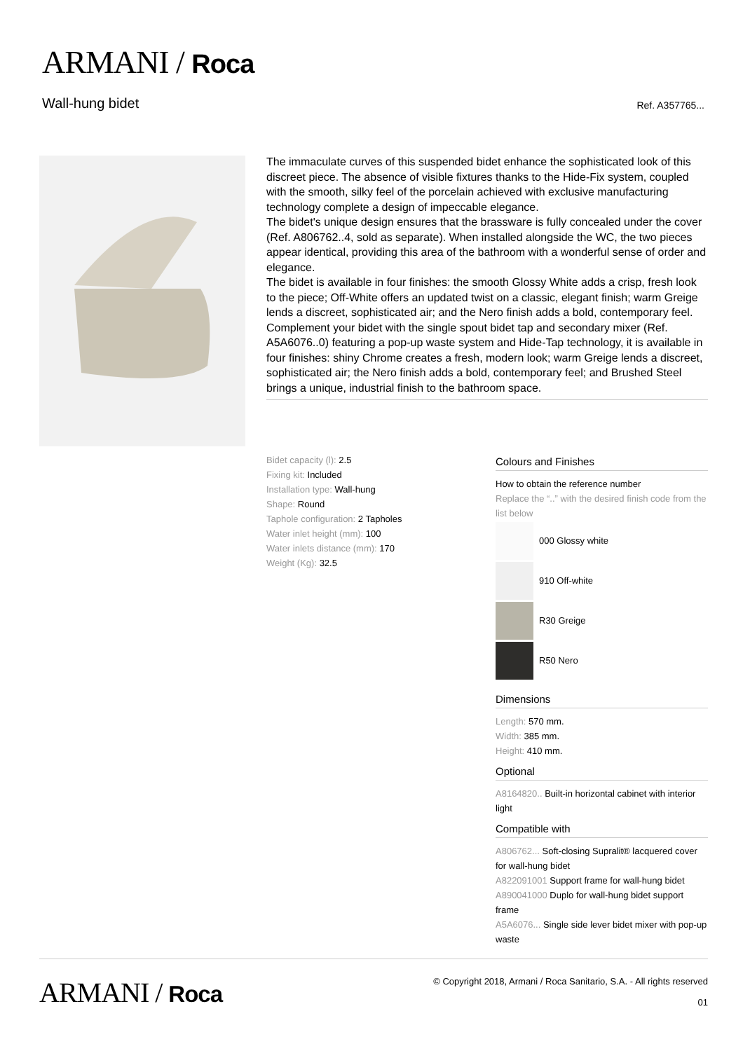ARMANI / Roca
Wall-hung bidet Ref. A357765...
The immaculate curves of this suspended bidet enhance the sophisticated look of this discreet piece. The absence of visible fixtures thanks to the Hide-Fix system, coupled with the smooth, silky feel of the porcelain achieved with exclusive manufacturing technology complete a design of impeccable elegance.
The bidet's unique design ensures that the brassware is fully concealed under the cover (Ref. A806762..4, sold as separate). When installed alongside the WC, the two pieces appear identical, providing this area of the bathroom with a wonderful sense of order and elegance.
The bidet is available in four finishes: the smooth Glossy White adds a crisp, fresh look to the piece; Off-White offers an updated twist on a classic, elegant finish; warm Greige lends a discreet, sophisticated air; and the Nero finish adds a bold, contemporary feel.
Complement your bidet with the single spout bidet tap and secondary mixer (Ref. A5A6076..0) featuring a pop-up waste system and Hide-Tap technology, it is available in four finishes: shiny Chrome creates a fresh, modern look; warm Greige lends a discreet, sophisticated air; the Nero finish adds a bold, contemporary feel; and Brushed Steel brings a unique, industrial finish to the bathroom space.
Bidet capacity (l): 2.5
Fixing kit: Included
Installation type: Wall-hung
Shape: Round
Taphole configuration: 2 Tapholes
Water inlet height (mm): 100
Water inlets distance (mm): 170
Weight (Kg): 32.5
Colours and Finishes
How to obtain the reference number
Replace the “..” with the desired finish code from the list below
000 Glossy white
910 Off-white
R30 Greige
R50 Nero
Dimensions
Length: 570 mm.
Width: 385 mm.
Height: 410 mm.
Optional
A8164820.. Built-in horizontal cabinet with interior light
Compatible with
A806762... Soft-closing Supralit® lacquered cover for wall-hung bidet
A822091001 Support frame for wall-hung bidet
A890041000 Duplo for wall-hung bidet support frame
A5A6076... Single side lever bidet mixer with pop-up waste
ARMANI / Roca
© Copyright 2018, Armani / Roca Sanitario, S.A. - All rights reserved
01